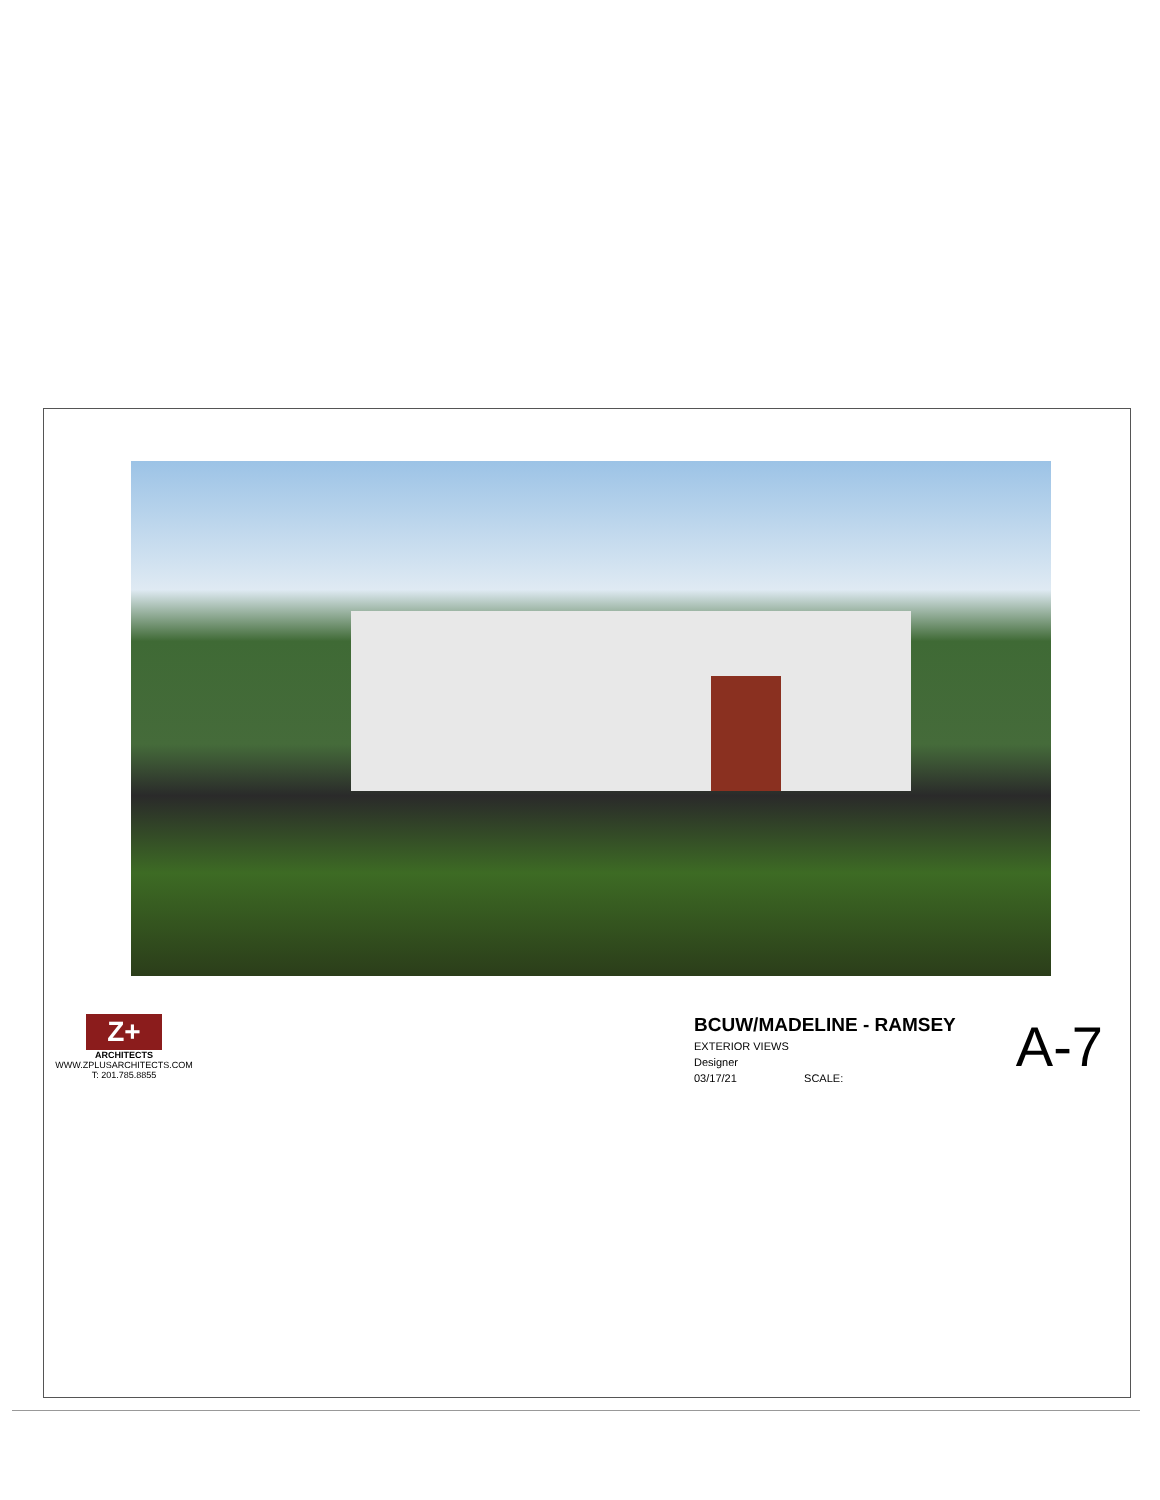Z+
ARCHITECTS
WWW.ZPLUSARCHITECTS.COM
T: 201.785.8855
BCUW/MADELINE - RAMSEY
EXTERIOR VIEWS
Designer
03/17/21 SCALE:
A-7